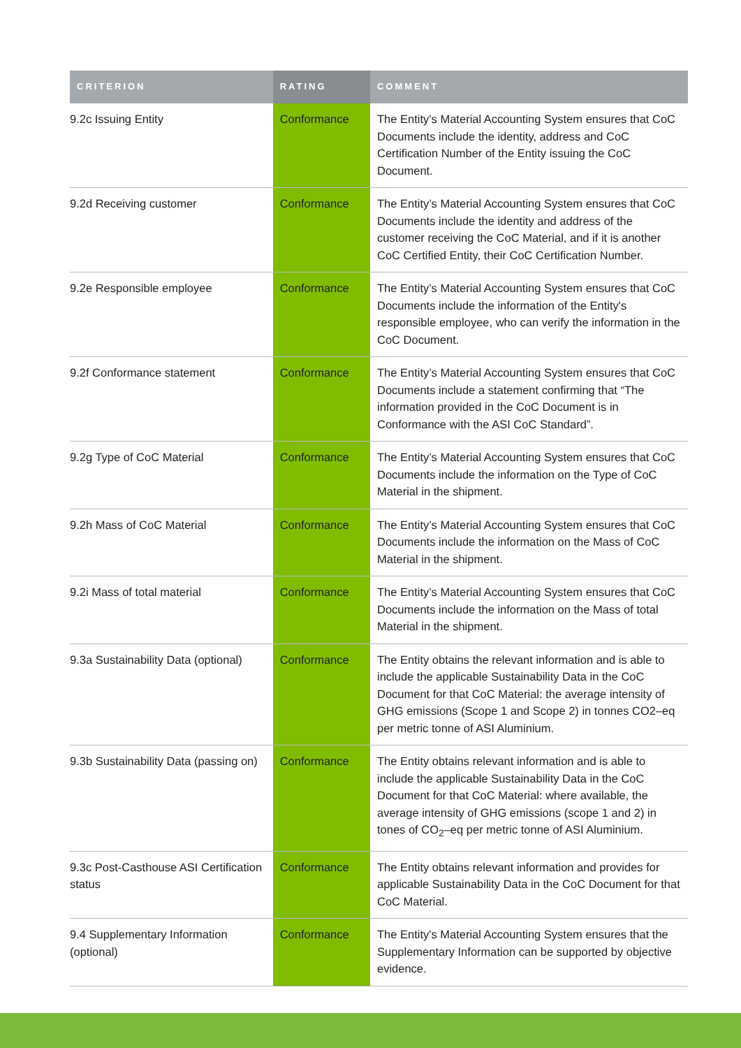| CRITERION | RATING | COMMENT |
| --- | --- | --- |
| 9.2c Issuing Entity | Conformance | The Entity’s Material Accounting System ensures that CoC Documents include the identity, address and CoC Certification Number of the Entity issuing the CoC Document. |
| 9.2d Receiving customer | Conformance | The Entity’s Material Accounting System ensures that CoC Documents include the identity and address of the customer receiving the CoC Material, and if it is another CoC Certified Entity, their CoC Certification Number. |
| 9.2e Responsible employee | Conformance | The Entity’s Material Accounting System ensures that CoC Documents include the information of the Entity's responsible employee, who can verify the information in the CoC Document. |
| 9.2f Conformance statement | Conformance | The Entity’s Material Accounting System ensures that CoC Documents include a statement confirming that “The information provided in the CoC Document is in Conformance with the ASI CoC Standard”. |
| 9.2g Type of CoC Material | Conformance | The Entity’s Material Accounting System ensures that CoC Documents include the information on the Type of CoC Material in the shipment. |
| 9.2h Mass of CoC Material | Conformance | The Entity’s Material Accounting System ensures that CoC Documents include the information on the Mass of CoC Material in the shipment. |
| 9.2i Mass of total material | Conformance | The Entity’s Material Accounting System ensures that CoC Documents include the information on the Mass of total Material in the shipment. |
| 9.3a Sustainability Data (optional) | Conformance | The Entity obtains the relevant information and is able to include the applicable Sustainability Data in the CoC Document for that CoC Material: the average intensity of GHG emissions (Scope 1 and Scope 2) in tonnes CO2–eq per metric tonne of ASI Aluminium. |
| 9.3b Sustainability Data (passing on) | Conformance | The Entity obtains relevant information and is able to include the applicable Sustainability Data in the CoC Document for that CoC Material: where available, the average intensity of GHG emissions (scope 1 and 2) in tones of CO<sub>2</sub>–eq per metric tonne of ASI Aluminium. |
| 9.3c Post-Casthouse ASI Certification status | Conformance | The Entity obtains relevant information and provides for applicable Sustainability Data in the CoC Document for that CoC Material. |
| 9.4 Supplementary Information (optional) | Conformance | The Entity's Material Accounting System ensures that the Supplementary Information can be supported by objective evidence. |